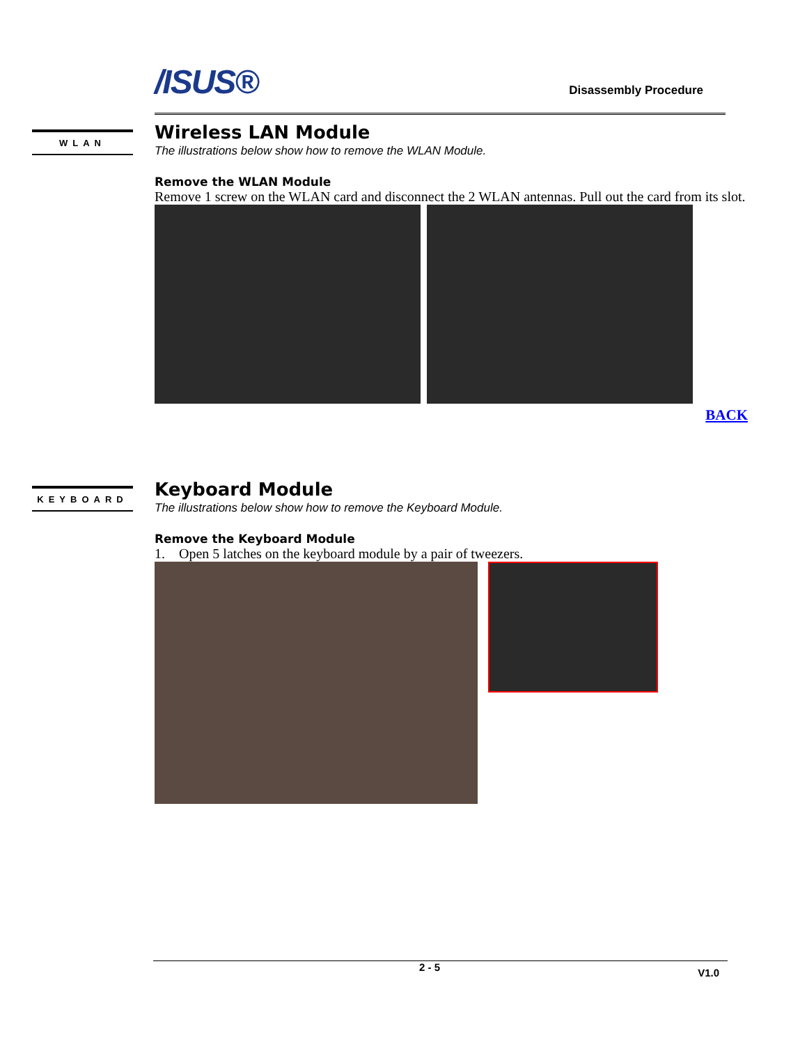/ISUS®
Disassembly Procedure
WLAN
Wireless LAN Module
The illustrations below show how to remove the WLAN Module.
Remove the WLAN Module
Remove 1 screw on the WLAN card and disconnect the 2 WLAN antennas. Pull out the card from its slot.
BACK
KEYBOARD
Keyboard Module
The illustrations below show how to remove the Keyboard Module.
Remove the Keyboard Module
1. Open 5 latches on the keyboard module by a pair of tweezers.
2 - 5 V1.0